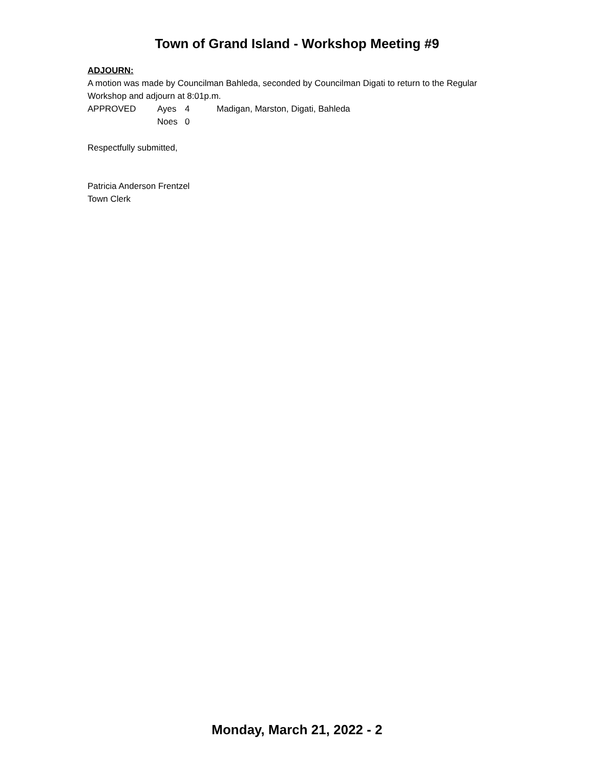Town of Grand Island - Workshop Meeting #9
ADJOURN:
A motion was made by Councilman Bahleda, seconded by Councilman Digati to return to the Regular Workshop and adjourn at 8:01p.m.
APPROVED Ayes 4 Madigan, Marston, Digati, Bahleda
Noes 0
Respectfully submitted,
Patricia Anderson Frentzel
Town Clerk
Monday, March 21, 2022 - 2